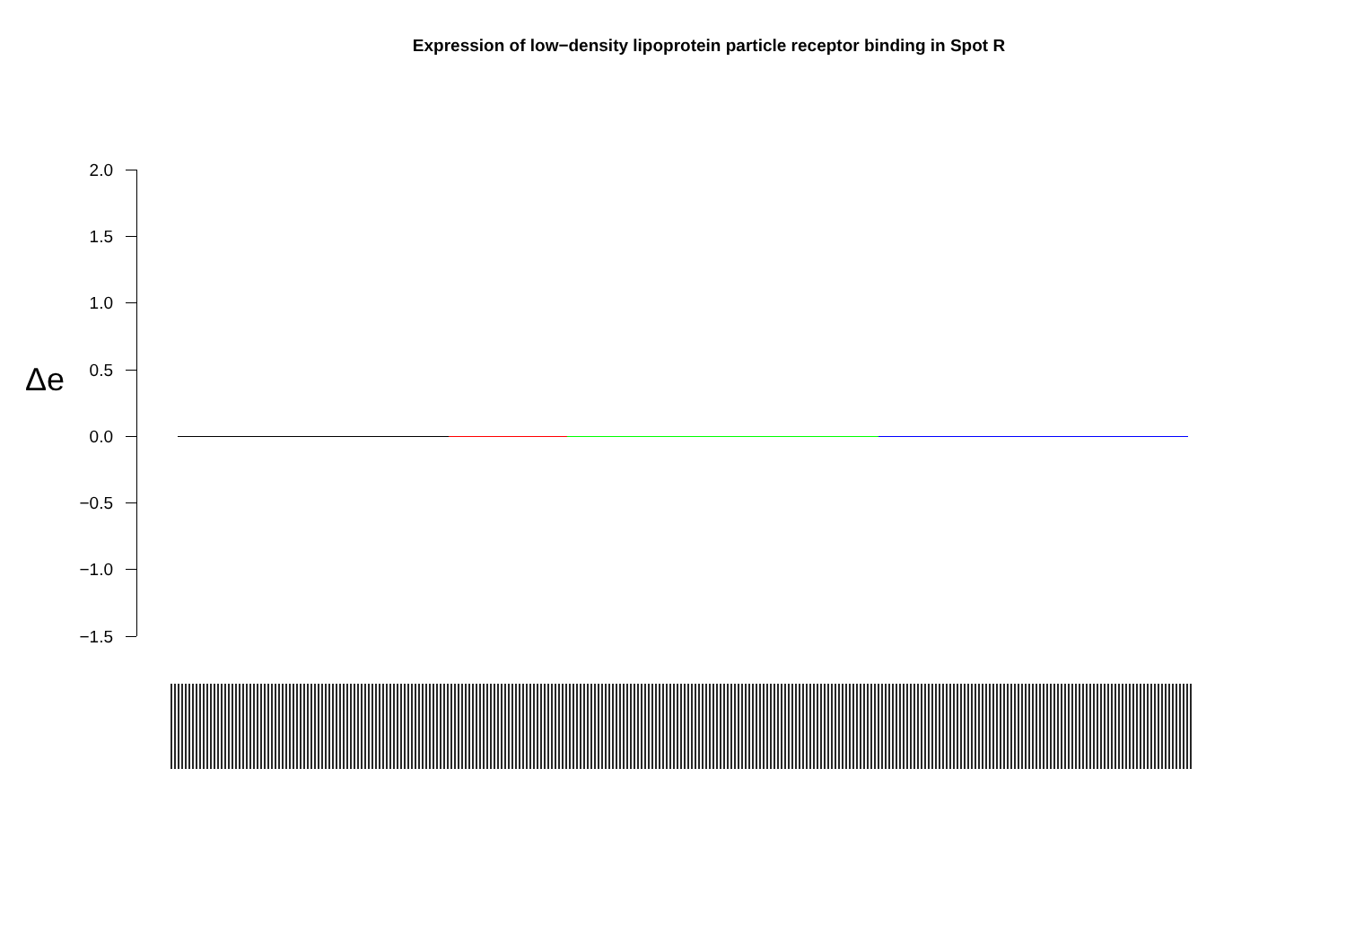Expression of low−density lipoprotein particle receptor binding in Spot R
Δe
2.0
1.5
1.0
0.5
0.0
−0.5
−1.0
−1.5